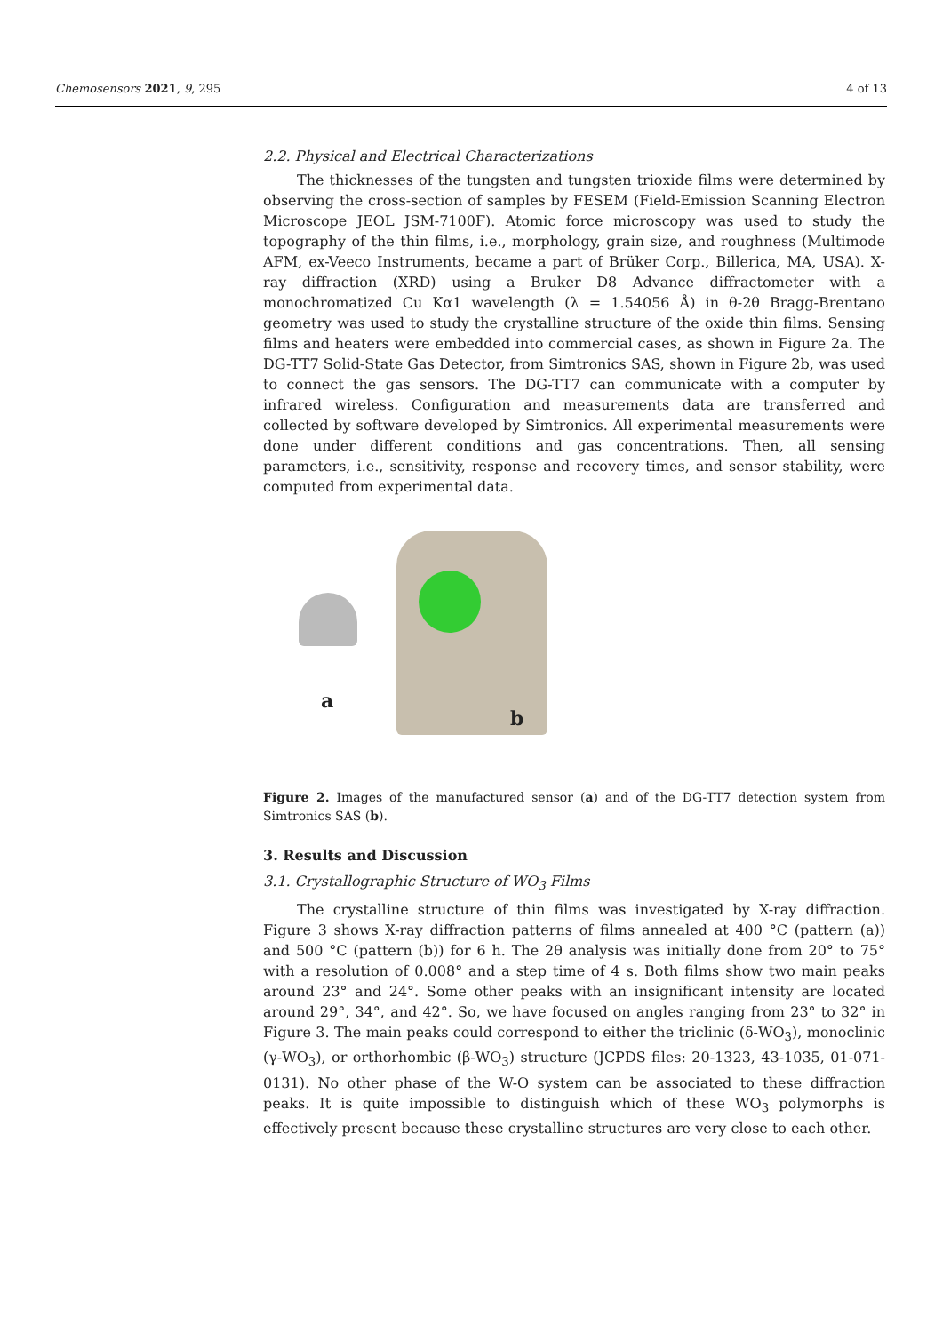Chemosensors 2021, 9, 295 4 of 13
2.2. Physical and Electrical Characterizations
The thicknesses of the tungsten and tungsten trioxide films were determined by observing the cross-section of samples by FESEM (Field-Emission Scanning Electron Microscope JEOL JSM-7100F). Atomic force microscopy was used to study the topography of the thin films, i.e., morphology, grain size, and roughness (Multimode AFM, ex-Veeco Instruments, became a part of Brüker Corp., Billerica, MA, USA). X-ray diffraction (XRD) using a Bruker D8 Advance diffractometer with a monochromatized Cu Kα1 wavelength (λ = 1.54056 Å) in θ-2θ Bragg-Brentano geometry was used to study the crystalline structure of the oxide thin films. Sensing films and heaters were embedded into commercial cases, as shown in Figure 2a. The DG-TT7 Solid-State Gas Detector, from Simtronics SAS, shown in Figure 2b, was used to connect the gas sensors. The DG-TT7 can communicate with a computer by infrared wireless. Configuration and measurements data are transferred and collected by software developed by Simtronics. All experimental measurements were done under different conditions and gas concentrations. Then, all sensing parameters, i.e., sensitivity, response and recovery times, and sensor stability, were computed from experimental data.
a
b
Figure 2. Images of the manufactured sensor (a) and of the DG-TT7 detection system from Simtronics SAS (b).
3. Results and Discussion
3.1. Crystallographic Structure of WO<sub>3</sub> Films
The crystalline structure of thin films was investigated by X-ray diffraction. Figure 3 shows X-ray diffraction patterns of films annealed at 400 °C (pattern (a)) and 500 °C (pattern (b)) for 6 h. The 2θ analysis was initially done from 20° to 75° with a resolution of 0.008° and a step time of 4 s. Both films show two main peaks around 23° and 24°. Some other peaks with an insignificant intensity are located around 29°, 34°, and 42°. So, we have focused on angles ranging from 23° to 32° in Figure 3. The main peaks could correspond to either the triclinic (δ-WO<sub>3</sub>), monoclinic (γ-WO<sub>3</sub>), or orthorhombic (β-WO<sub>3</sub>) structure (JCPDS files: 20-1323, 43-1035, 01-071-0131). No other phase of the W-O system can be associated to these diffraction peaks. It is quite impossible to distinguish which of these WO<sub>3</sub> polymorphs is effectively present because these crystalline structures are very close to each other.